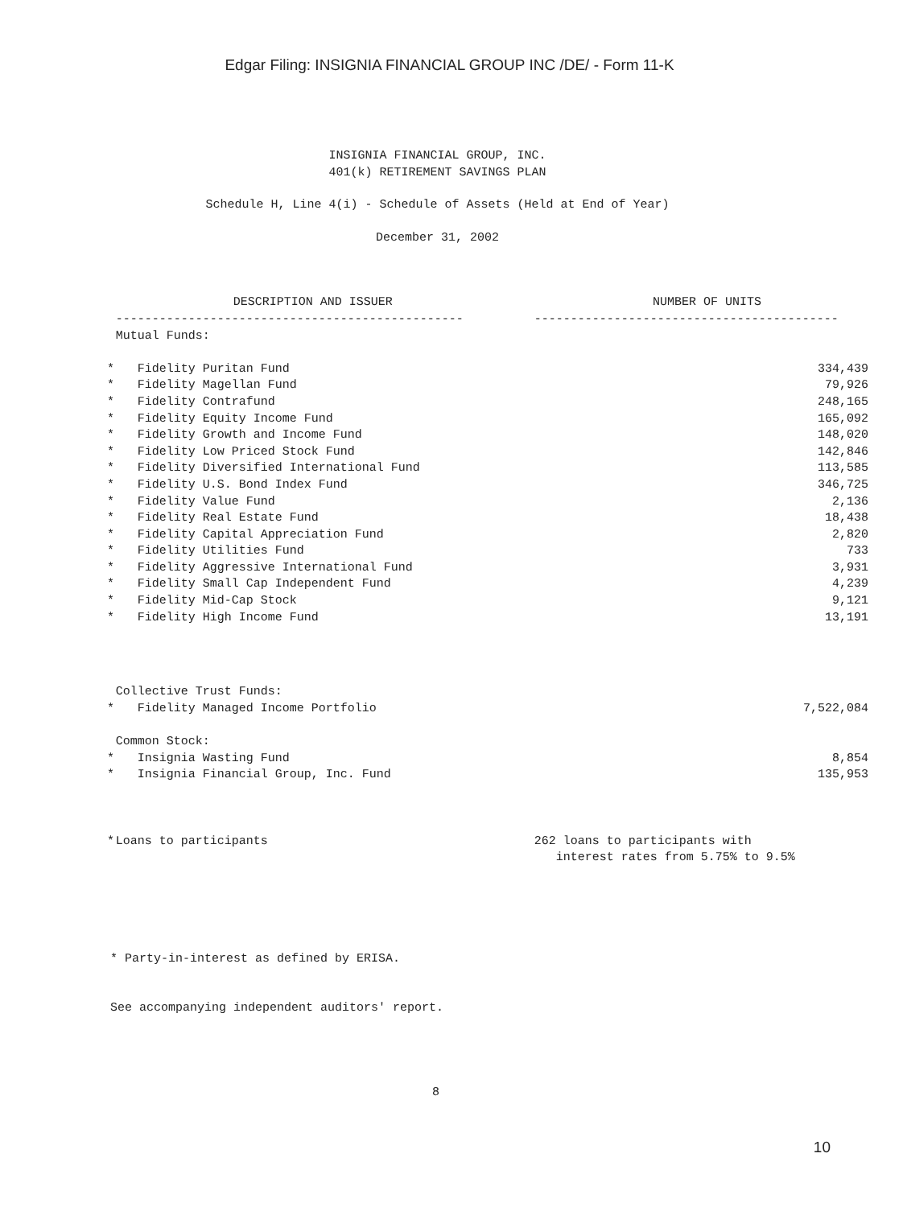Edgar Filing: INSIGNIA FINANCIAL GROUP INC /DE/ - Form 11-K
INSIGNIA FINANCIAL GROUP, INC.
401(k) RETIREMENT SAVINGS PLAN
Schedule H, Line 4(i) - Schedule of Assets (Held at End of Year)
December 31, 2002
| | DESCRIPTION AND ISSUER | NUMBER OF UNITS |
| --- | --- | --- |
| | ------------------------------------------------ | ------------------------------------------ |
| | Mutual Funds: | |
| * | Fidelity Puritan Fund | 334,439 |
| * | Fidelity Magellan Fund | 79,926 |
| * | Fidelity Contrafund | 248,165 |
| * | Fidelity Equity Income Fund | 165,092 |
| * | Fidelity Growth and Income Fund | 148,020 |
| * | Fidelity Low Priced Stock Fund | 142,846 |
| * | Fidelity Diversified International Fund | 113,585 |
| * | Fidelity U.S. Bond Index Fund | 346,725 |
| * | Fidelity Value Fund | 2,136 |
| * | Fidelity Real Estate Fund | 18,438 |
| * | Fidelity Capital Appreciation Fund | 2,820 |
| * | Fidelity Utilities Fund | 733 |
| * | Fidelity Aggressive International Fund | 3,931 |
| * | Fidelity Small Cap Independent Fund | 4,239 |
| * | Fidelity Mid-Cap Stock | 9,121 |
| * | Fidelity High Income Fund | 13,191 |
| | Collective Trust Funds: | |
| * | Fidelity Managed Income Portfolio | 7,522,084 |
| | Common Stock: | |
| * | Insignia Wasting Fund | 8,854 |
| * | Insignia Financial Group, Inc. Fund | 135,953 |
| * | Loans to participants | 262 loans to participants with interest rates from 5.75% to 9.5% |
* Party-in-interest as defined by ERISA.
See accompanying independent auditors' report.
8
10